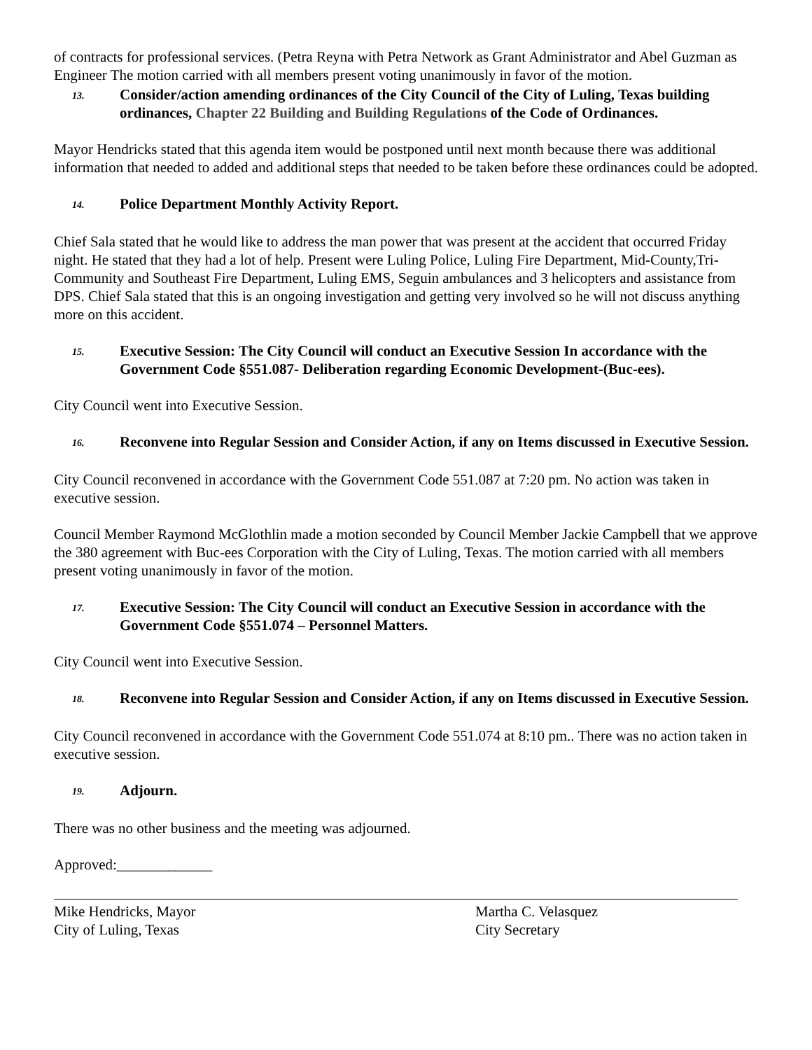of contracts for professional services. (Petra Reyna with Petra Network as Grant Administrator and Abel Guzman as Engineer The motion carried with all members present voting unanimously in favor of the motion.
13. Consider/action amending ordinances of the City Council of the City of Luling, Texas building ordinances, Chapter 22 Building and Building Regulations of the Code of Ordinances.
Mayor Hendricks stated that this agenda item would be postponed until next month because there was additional information that needed to added and additional steps that needed to be taken before these ordinances could be adopted.
14. Police Department Monthly Activity Report.
Chief Sala stated that he would like to address the man power that was present at the accident that occurred Friday night. He stated that they had a lot of help. Present were Luling Police, Luling Fire Department, Mid-County,Tri-Community and Southeast Fire Department, Luling EMS, Seguin ambulances and 3 helicopters and assistance from DPS. Chief Sala stated that this is an ongoing investigation and getting very involved so he will not discuss anything more on this accident.
15. Executive Session: The City Council will conduct an Executive Session In accordance with the Government Code §551.087- Deliberation regarding Economic Development-(Buc-ees).
City Council went into Executive Session.
16. Reconvene into Regular Session and Consider Action, if any on Items discussed in Executive Session.
City Council reconvened in accordance with the Government Code 551.087 at 7:20 pm. No action was taken in executive session.
Council Member Raymond McGlothlin made a motion seconded by Council Member Jackie Campbell that we approve the 380 agreement with Buc-ees Corporation with the City of Luling, Texas. The motion carried with all members present voting unanimously in favor of the motion.
17. Executive Session: The City Council will conduct an Executive Session in accordance with the Government Code §551.074 – Personnel Matters.
City Council went into Executive Session.
18. Reconvene into Regular Session and Consider Action, if any on Items discussed in Executive Session.
City Council reconvened in accordance with the Government Code 551.074 at 8:10 pm.. There was no action taken in executive session.
19. Adjourn.
There was no other business and the meeting was adjourned.
Approved:_____________
Mike Hendricks, Mayor
City of Luling, Texas
Martha C. Velasquez
City Secretary